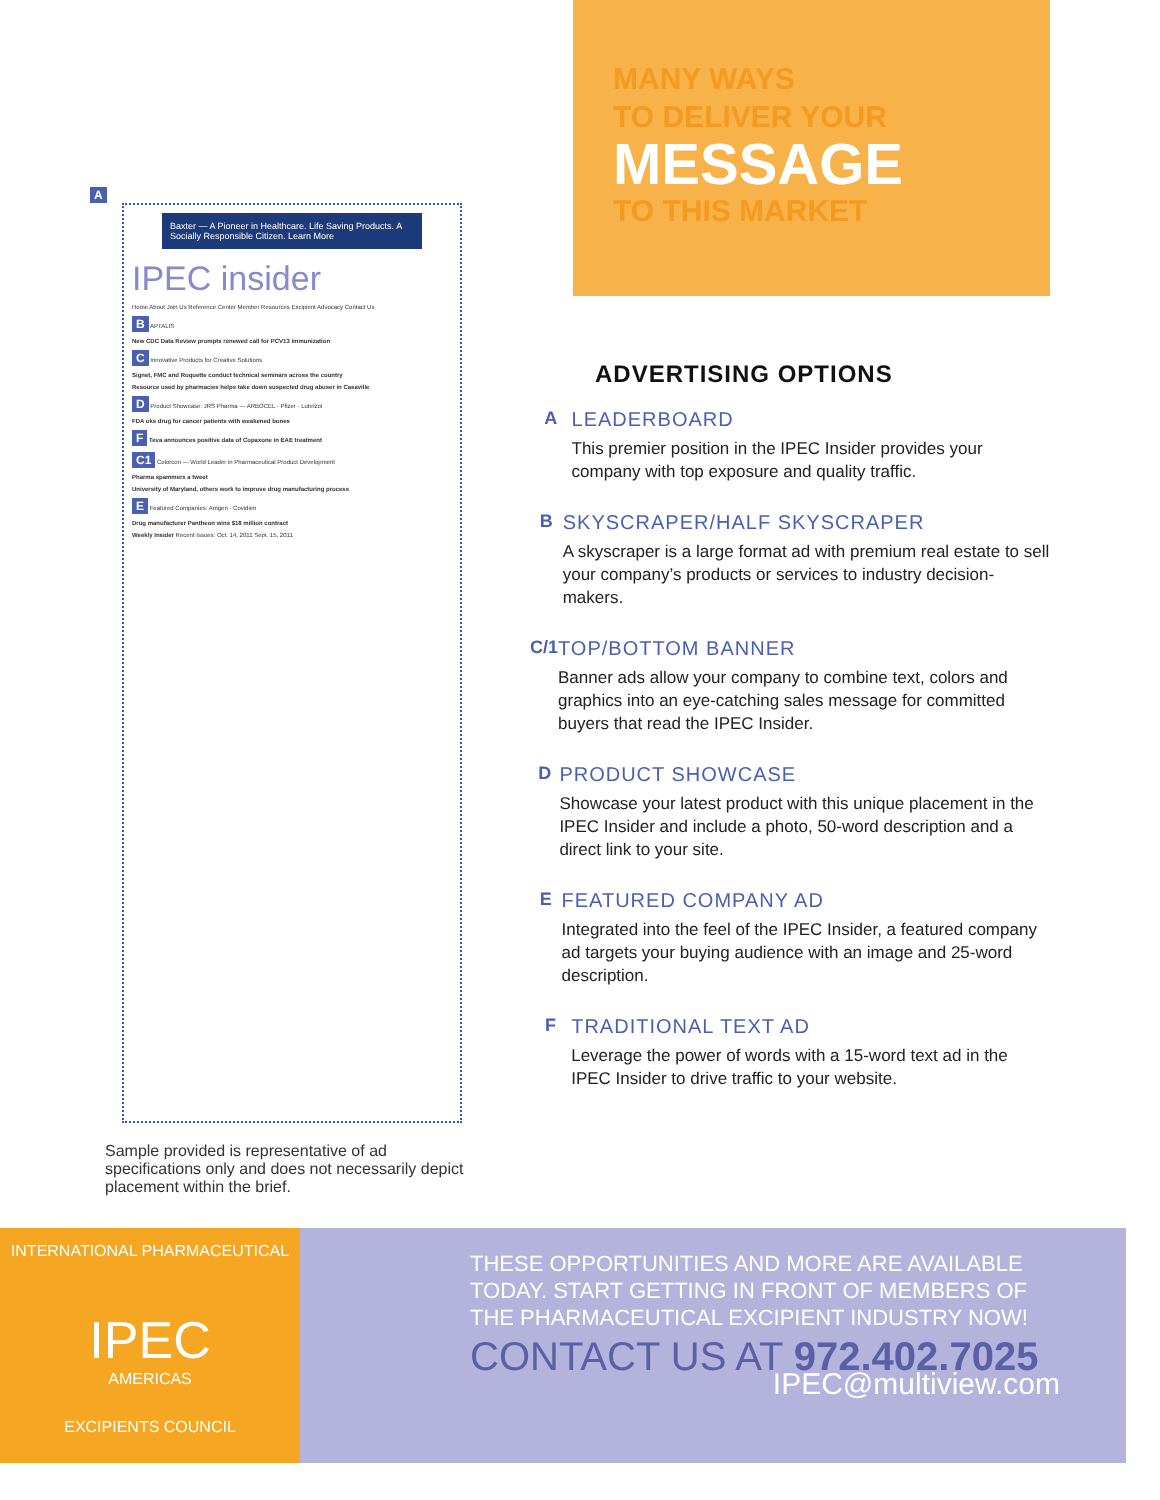A
Baxter — A Pioneer in Healthcare. Life Saving Products. A Socially Responsible Citizen. Learn More
IPEC insider
Home About Join Us Reference Center Member Resources Excipient Advocacy Contact Us
B APTALIS
New CDC Data Review prompts renewed call for PCV13 immunization
C Innovative Products for Creative Solutions
Signet, FMC and Roquette conduct technical seminars across the country
Resource used by pharmacies helps take down suspected drug abuser in Casaville
D Product Showcase: JRS Pharma — ARBOCEL · Pfizer · Lubrizol
FDA oks drug for cancer patients with weakened bones
F Teva announces positive data of Copaxone in EAE treatment
C1 Colorcon — World Leader in Pharmaceutical Product Development
Pharma spammers a tweet
University of Maryland, others work to improve drug manufacturing process
E Featured Companies: Amgen · Covidien
Drug manufacturer Pantheon wins $18 million contract
Weekly Insider Recent Issues: Oct. 14, 2011 Sept. 15, 2011
Sample provided is representative of ad specifications only and does not necessarily depict placement within the brief.
MANY WAYS
TO DELIVER YOUR
MESSAGE
TO THIS MARKET
ADVERTISING OPTIONS
A LEADERBOARD
This premier position in the IPEC Insider provides your company with top exposure and quality traffic.
B SKYSCRAPER/HALF SKYSCRAPER
A skyscraper is a large format ad with premium real estate to sell your company’s products or services to industry decision-makers.
C/1 TOP/BOTTOM BANNER
Banner ads allow your company to combine text, colors and graphics into an eye-catching sales message for committed buyers that read the IPEC Insider.
D PRODUCT SHOWCASE
Showcase your latest product with this unique placement in the IPEC Insider and include a photo, 50-word description and a direct link to your site.
E FEATURED COMPANY AD
Integrated into the feel of the IPEC Insider, a featured company ad targets your buying audience with an image and 25-word description.
F TRADITIONAL TEXT AD
Leverage the power of words with a 15-word text ad in the IPEC Insider to drive traffic to your website.
INTERNATIONAL PHARMACEUTICAL
IPEC
AMERICAS
EXCIPIENTS COUNCIL
THESE OPPORTUNITIES AND MORE ARE AVAILABLE TODAY. START GETTING IN FRONT OF MEMBERS OF THE PHARMACEUTICAL EXCIPIENT INDUSTRY NOW!
CONTACT US AT 972.402.7025
IPEC@multiview.com